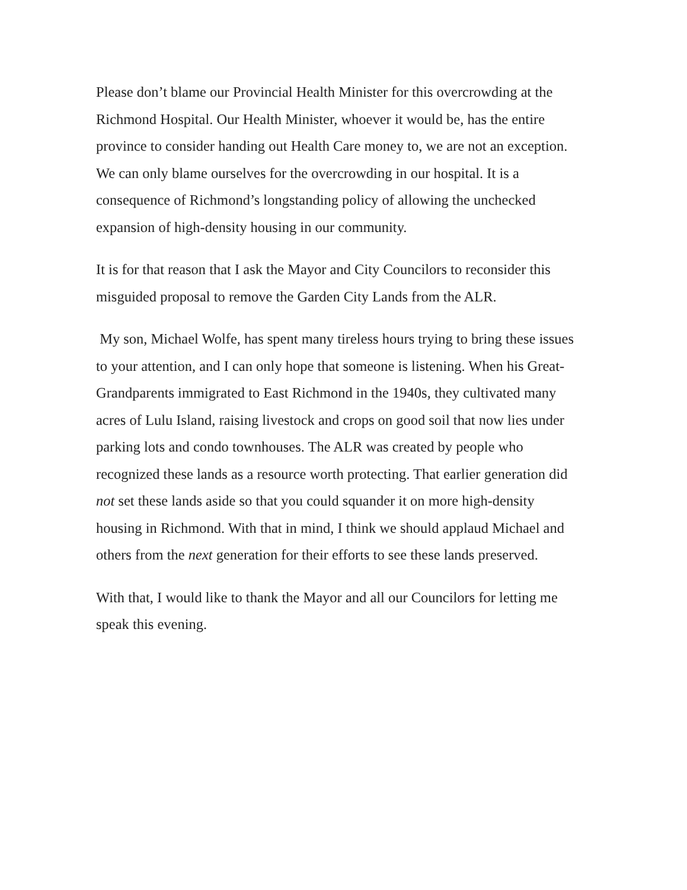Please don’t blame our Provincial Health Minister for this overcrowding at the Richmond Hospital. Our Health Minister, whoever it would be, has the entire province to consider handing out Health Care money to, we are not an exception. We can only blame ourselves for the overcrowding in our hospital. It is a consequence of Richmond’s longstanding policy of allowing the unchecked expansion of high-density housing in our community.
It is for that reason that I ask the Mayor and City Councilors to reconsider this misguided proposal to remove the Garden City Lands from the ALR.
My son, Michael Wolfe, has spent many tireless hours trying to bring these issues to your attention, and I can only hope that someone is listening. When his Great-Grandparents immigrated to East Richmond in the 1940s, they cultivated many acres of Lulu Island, raising livestock and crops on good soil that now lies under parking lots and condo townhouses. The ALR was created by people who recognized these lands as a resource worth protecting. That earlier generation did not set these lands aside so that you could squander it on more high-density housing in Richmond. With that in mind, I think we should applaud Michael and others from the next generation for their efforts to see these lands preserved.
With that, I would like to thank the Mayor and all our Councilors for letting me speak this evening.